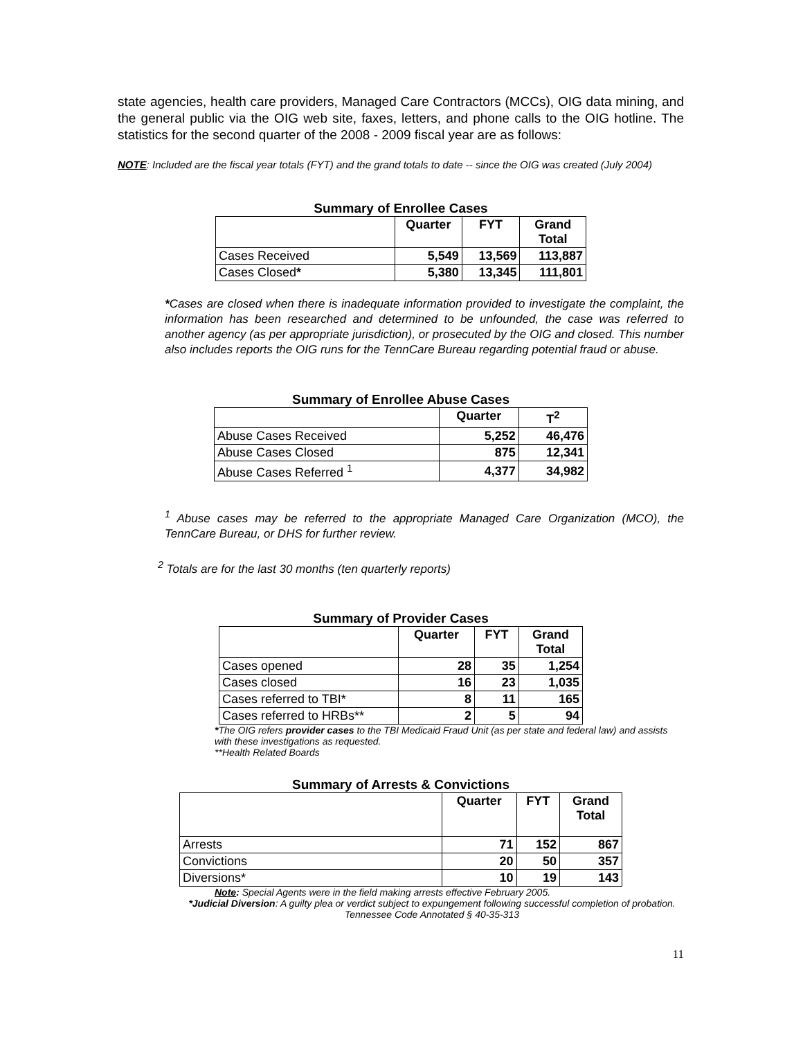state agencies, health care providers, Managed Care Contractors (MCCs), OIG data mining, and the general public via the OIG web site, faxes, letters, and phone calls to the OIG hotline. The statistics for the second quarter of the 2008 - 2009 fiscal year are as follows:
NOTE: Included are the fiscal year totals (FYT) and the grand totals to date -- since the OIG was created (July 2004)
Summary of Enrollee Cases
| | Quarter | FYT | Grand Total |
| --- | --- | --- | --- |
| Cases Received | 5,549 | 13,569 | 113,887 |
| Cases Closed * | 5,380 | 13,345 | 111,801 |
*Cases are closed when there is inadequate information provided to investigate the complaint, the information has been researched and determined to be unfounded, the case was referred to another agency (as per appropriate jurisdiction), or prosecuted by the OIG and closed. This number also includes reports the OIG runs for the TennCare Bureau regarding potential fraud or abuse.
Summary of Enrollee Abuse Cases
| | Quarter | T<sup>2</sup> |
| --- | --- | --- |
| Abuse Cases Received | 5,252 | 46,476 |
| Abuse Cases Closed | 875 | 12,341 |
| Abuse Cases Referred <sup>1</sup> | 4,377 | 34,982 |
<sup>1</sup> Abuse cases may be referred to the appropriate Managed Care Organization (MCO), the TennCare Bureau, or DHS for further review.
<sup>2</sup> Totals are for the last 30 months (ten quarterly reports)
Summary of Provider Cases
| | Quarter | FYT | Grand Total |
| --- | --- | --- | --- |
| Cases opened | 28 | 35 | 1,254 |
| Cases closed | 16 | 23 | 1,035 |
| Cases referred to TBI* | 8 | 11 | 165 |
| Cases referred to HRBs** | 2 | 5 | 94 |
*The OIG refers provider cases to the TBI Medicaid Fraud Unit (as per state and federal law) and assists with these investigations as requested.
**Health Related Boards
Summary of Arrests & Convictions
| | Quarter | FYT | Grand Total |
| --- | --- | --- | --- |
| Arrests | 71 | 152 | 867 |
| Convictions | 20 | 50 | 357 |
| Diversions* | 10 | 19 | 143 |
Note: Special Agents were in the field making arrests effective February 2005.
*Judicial Diversion: A guilty plea or verdict subject to expungement following successful completion of probation. Tennessee Code Annotated § 40-35-313
11